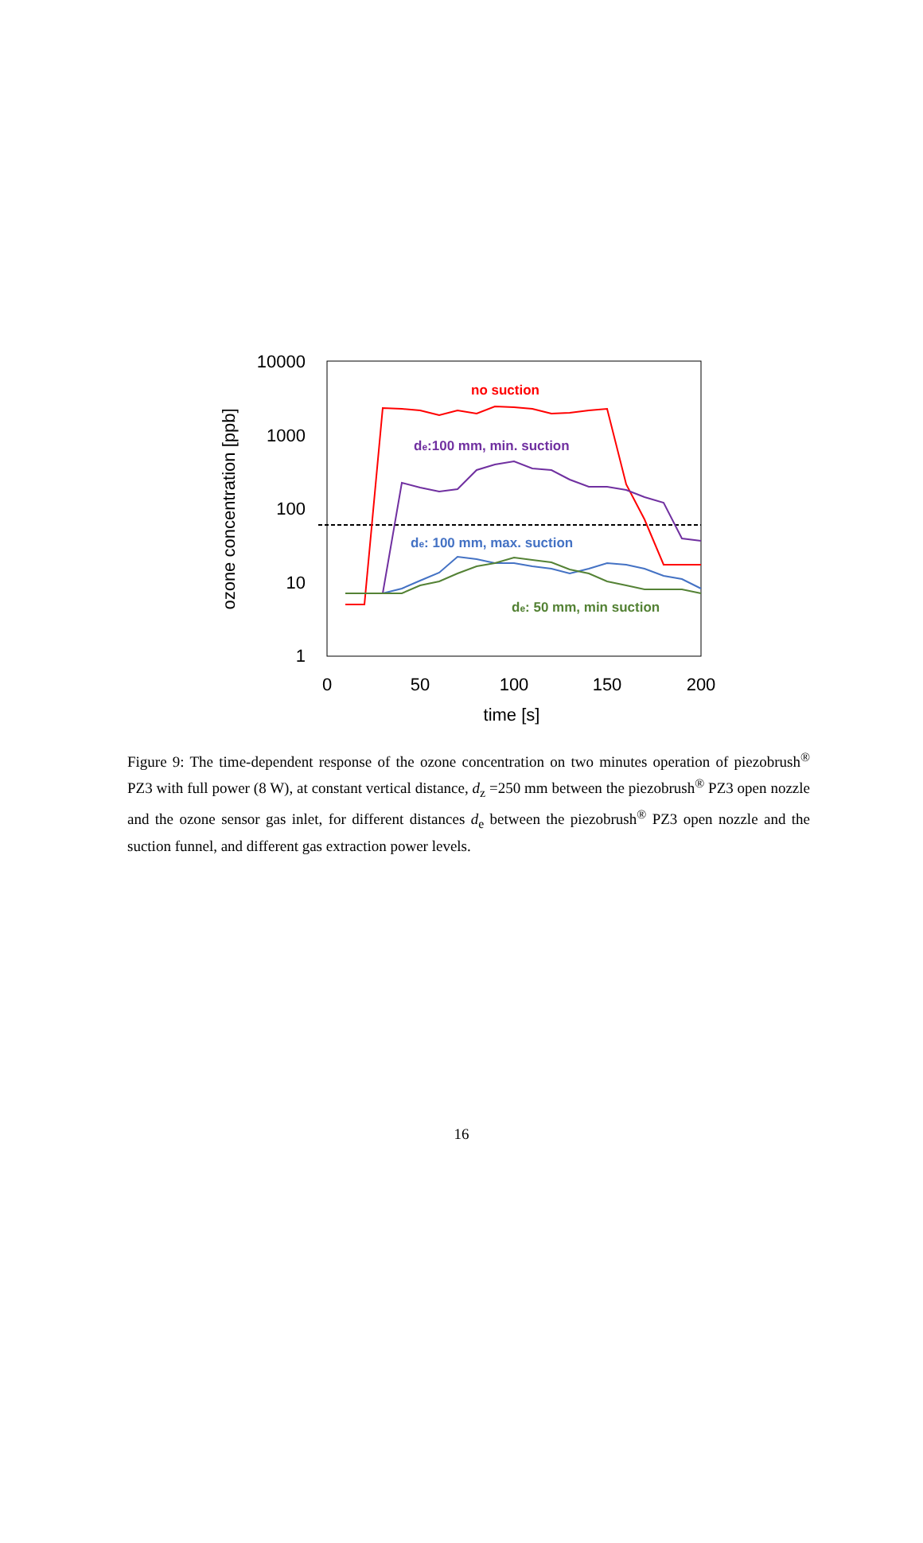10000
1000
100
10
1
0
50
100
150
200
time [s]
ozone concentration [ppb]
no suction
de:100 mm, min. suction
de: 100 mm, max. suction
de: 50 mm, min suction
Figure 9: The time-dependent response of the ozone concentration on two minutes operation of piezobrush<sup>®</sup> PZ3 with full power (8 W), at constant vertical distance, d<sub>z</sub> =250 mm between the piezobrush<sup>®</sup> PZ3 open nozzle and the ozone sensor gas inlet, for different distances d<sub>e</sub> between the piezobrush<sup>®</sup> PZ3 open nozzle and the suction funnel, and different gas extraction power levels.
16